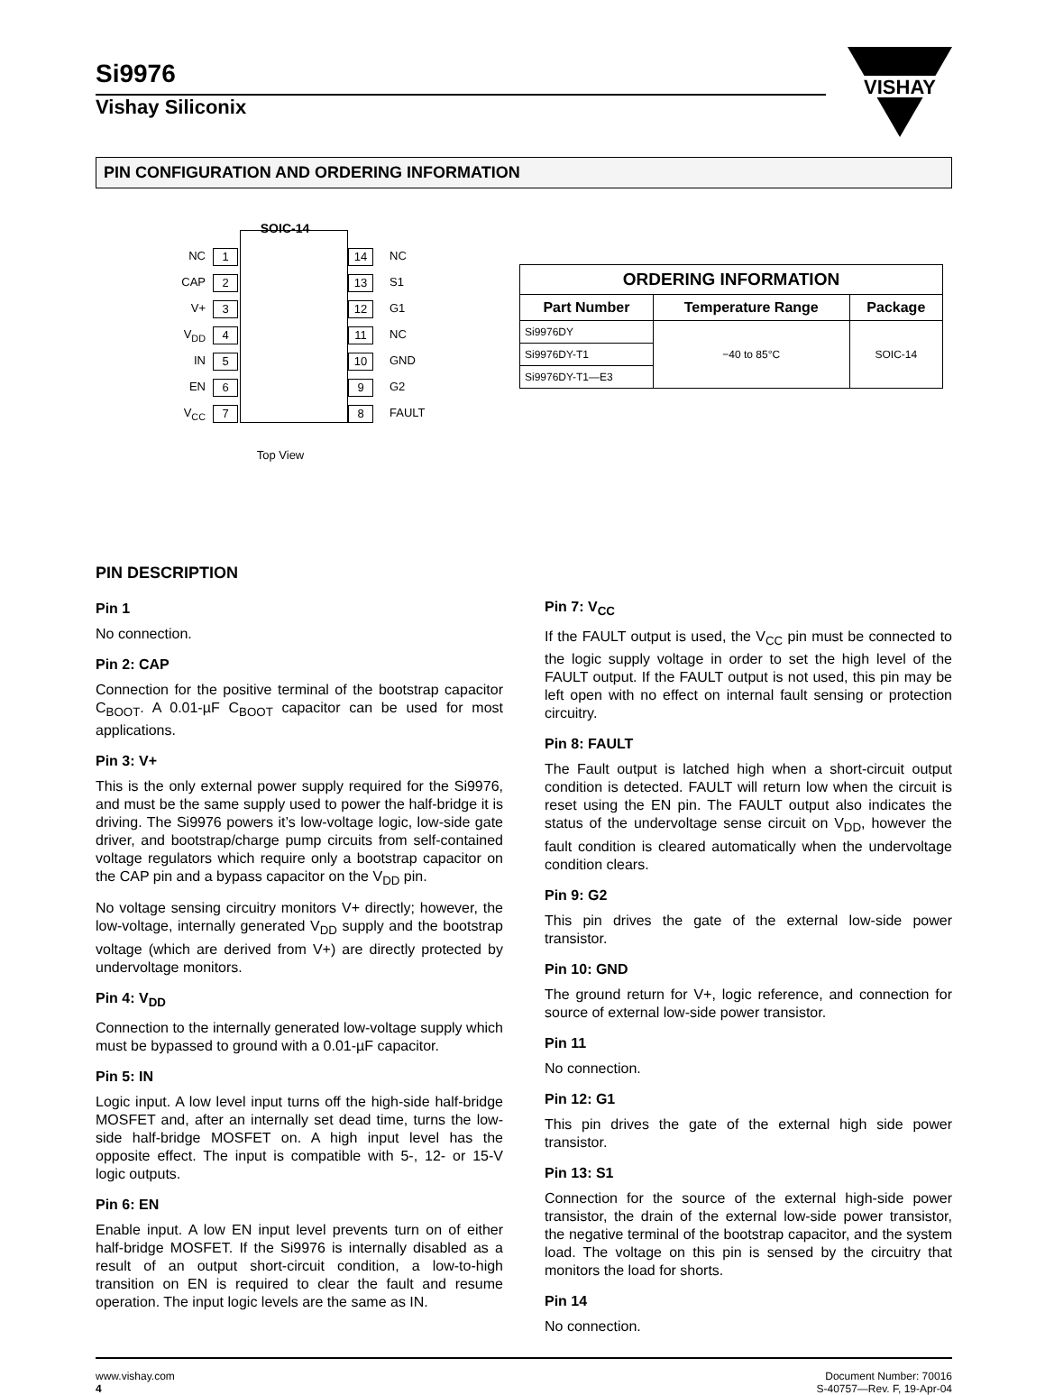Si9976
Vishay Siliconix
VISHAY
PIN CONFIGURATION AND ORDERING INFORMATION
SOIC-14
NC 1 14 NC CAP 2 13 S1 V+ 3 12 G1 V<sub>DD</sub> 4 11 NC IN 5 10 GND EN 6 9 G2 V<sub>CC</sub> 7 8 FAULT
Top View
| ORDERING INFORMATION | | |
| --- | --- | --- |
| Part Number | Temperature Range | Package |
| Si9976DY | −40 to 85°C | SOIC-14 |
| Si9976DY-T1 | | |
| Si9976DY-T1—E3 | | |
PIN DESCRIPTION
Pin 1
No connection.
Pin 2: CAP
Connection for the positive terminal of the bootstrap capacitor C<sub>BOOT</sub>. A 0.01-µF C<sub>BOOT</sub> capacitor can be used for most applications.
Pin 3: V+
This is the only external power supply required for the Si9976, and must be the same supply used to power the half-bridge it is driving. The Si9976 powers it’s low-voltage logic, low-side gate driver, and bootstrap/charge pump circuits from self-contained voltage regulators which require only a bootstrap capacitor on the CAP pin and a bypass capacitor on the V<sub>DD</sub> pin.
No voltage sensing circuitry monitors V+ directly; however, the low-voltage, internally generated V<sub>DD</sub> supply and the bootstrap voltage (which are derived from V+) are directly protected by undervoltage monitors.
Pin 4: V<sub>DD</sub>
Connection to the internally generated low-voltage supply which must be bypassed to ground with a 0.01-µF capacitor.
Pin 5: IN
Logic input. A low level input turns off the high-side half-bridge MOSFET and, after an internally set dead time, turns the low-side half-bridge MOSFET on. A high input level has the opposite effect. The input is compatible with 5-, 12- or 15-V logic outputs.
Pin 6: EN
Enable input. A low EN input level prevents turn on of either half-bridge MOSFET. If the Si9976 is internally disabled as a result of an output short-circuit condition, a low-to-high transition on EN is required to clear the fault and resume operation. The input logic levels are the same as IN.
Pin 7: V<sub>CC</sub>
If the FAULT output is used, the V<sub>CC</sub> pin must be connected to the logic supply voltage in order to set the high level of the FAULT output. If the FAULT output is not used, this pin may be left open with no effect on internal fault sensing or protection circuitry.
Pin 8: FAULT
The Fault output is latched high when a short-circuit output condition is detected. FAULT will return low when the circuit is reset using the EN pin. The FAULT output also indicates the status of the undervoltage sense circuit on V<sub>DD</sub>, however the fault condition is cleared automatically when the undervoltage condition clears.
Pin 9: G2
This pin drives the gate of the external low-side power transistor.
Pin 10: GND
The ground return for V+, logic reference, and connection for source of external low-side power transistor.
Pin 11
No connection.
Pin 12: G1
This pin drives the gate of the external high side power transistor.
Pin 13: S1
Connection for the source of the external high-side power transistor, the drain of the external low-side power transistor, the negative terminal of the bootstrap capacitor, and the system load. The voltage on this pin is sensed by the circuitry that monitors the load for shorts.
Pin 14
No connection.
www.vishay.com
4
Document Number: 70016
S-40757—Rev. F, 19-Apr-04